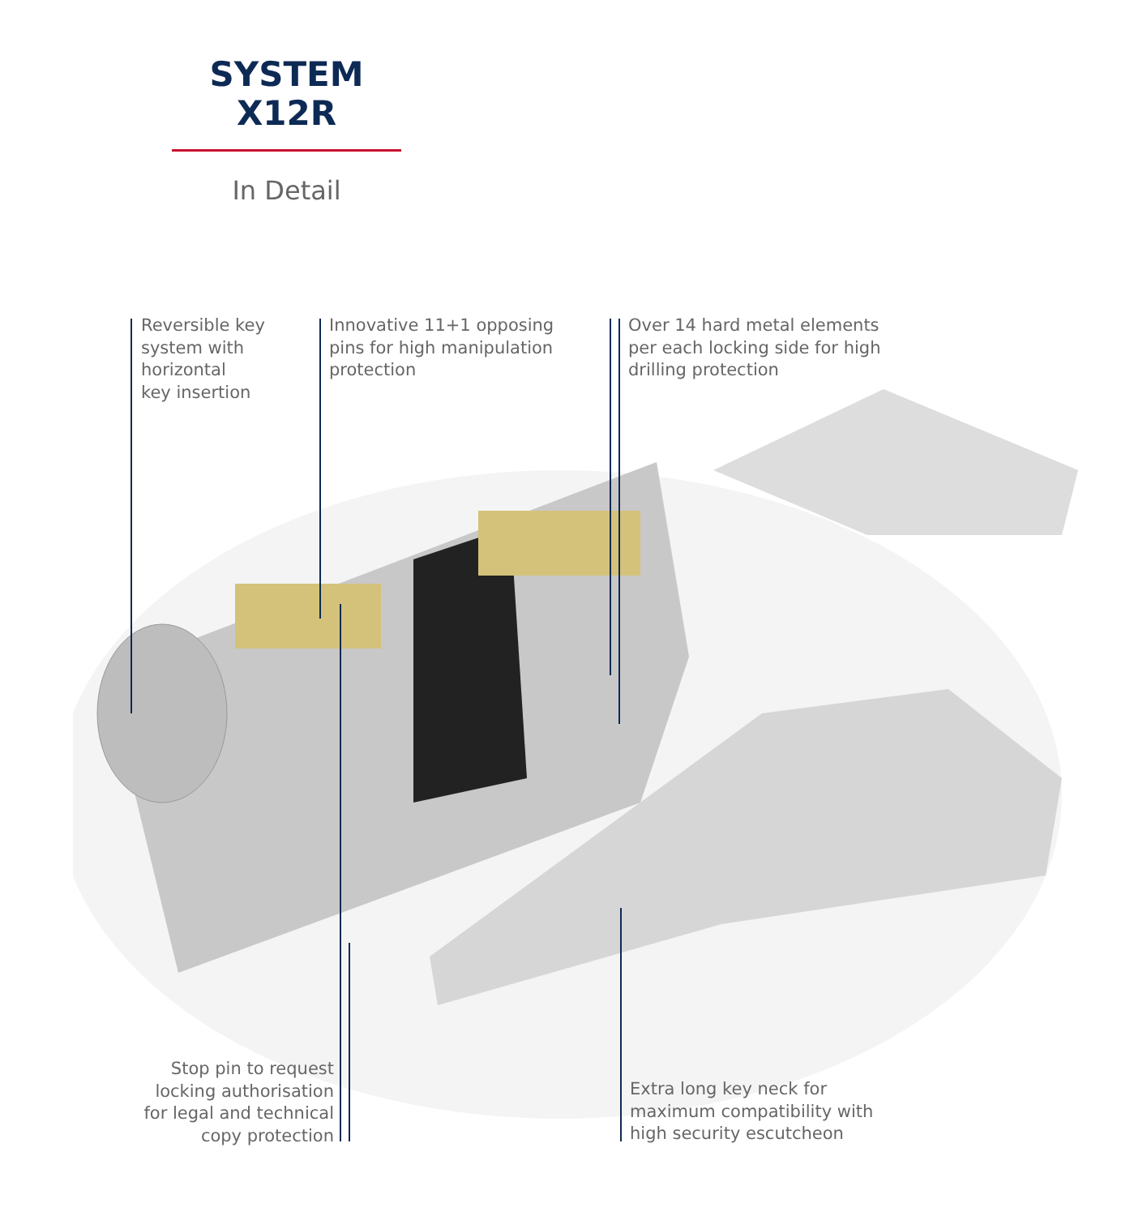SYSTEM
X12R
In Detail
Reversible key
system with
horizontal
key insertion
Innovative 11+1 opposing
pins for high manipulation
protection
Over 14 hard metal elements
per each locking side for high
drilling protection
Stop pin to request
locking authorisation
for legal and technical
copy protection
Extra long key neck for
maximum compatibility with
high security escutcheon